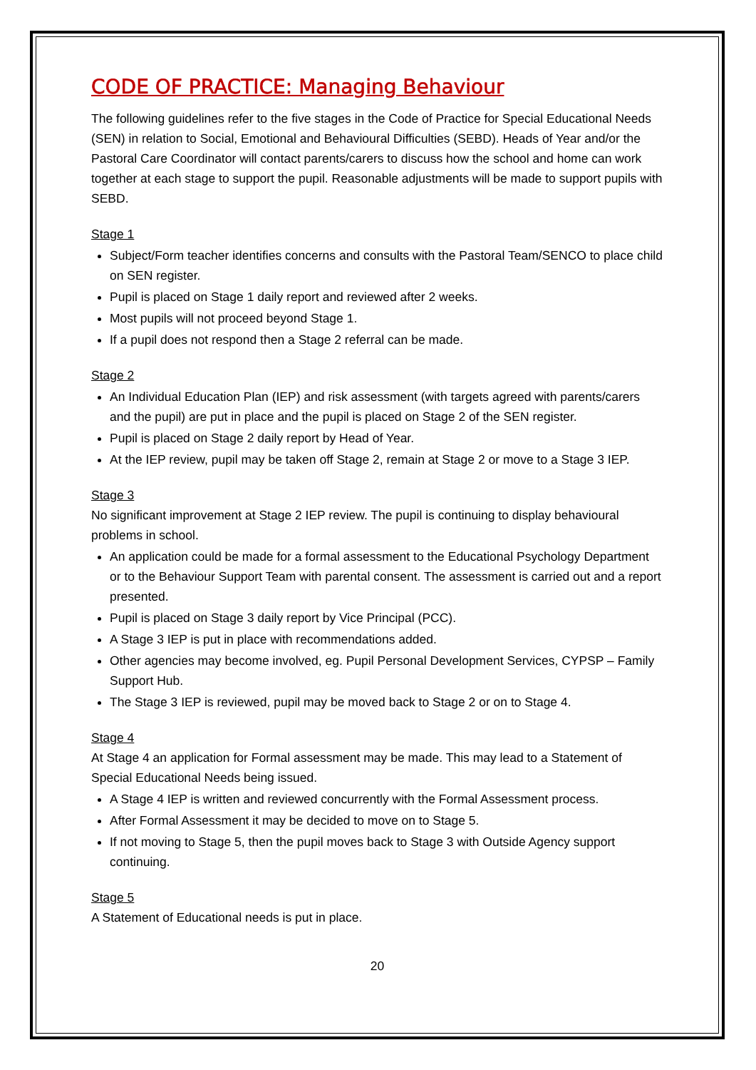CODE OF PRACTICE: Managing Behaviour
The following guidelines refer to the five stages in the Code of Practice for Special Educational Needs (SEN) in relation to Social, Emotional and Behavioural Difficulties (SEBD). Heads of Year and/or the Pastoral Care Coordinator will contact parents/carers to discuss how the school and home can work together at each stage to support the pupil. Reasonable adjustments will be made to support pupils with SEBD.
Stage 1
Subject/Form teacher identifies concerns and consults with the Pastoral Team/SENCO to place child on SEN register.
Pupil is placed on Stage 1 daily report and reviewed after 2 weeks.
Most pupils will not proceed beyond Stage 1.
If a pupil does not respond then a Stage 2 referral can be made.
Stage 2
An Individual Education Plan (IEP) and risk assessment (with targets agreed with parents/carers and the pupil) are put in place and the pupil is placed on Stage 2 of the SEN register.
Pupil is placed on Stage 2 daily report by Head of Year.
At the IEP review, pupil may be taken off Stage 2, remain at Stage 2 or move to a Stage 3 IEP.
Stage 3
No significant improvement at Stage 2 IEP review. The pupil is continuing to display behavioural problems in school.
An application could be made for a formal assessment to the Educational Psychology Department or to the Behaviour Support Team with parental consent. The assessment is carried out and a report presented.
Pupil is placed on Stage 3 daily report by Vice Principal (PCC).
A Stage 3 IEP is put in place with recommendations added.
Other agencies may become involved, eg. Pupil Personal Development Services, CYPSP – Family Support Hub.
The Stage 3 IEP is reviewed, pupil may be moved back to Stage 2 or on to Stage 4.
Stage 4
At Stage 4 an application for Formal assessment may be made. This may lead to a Statement of Special Educational Needs being issued.
A Stage 4 IEP is written and reviewed concurrently with the Formal Assessment process.
After Formal Assessment it may be decided to move on to Stage 5.
If not moving to Stage 5, then the pupil moves back to Stage 3 with Outside Agency support continuing.
Stage 5
A Statement of Educational needs is put in place.
20